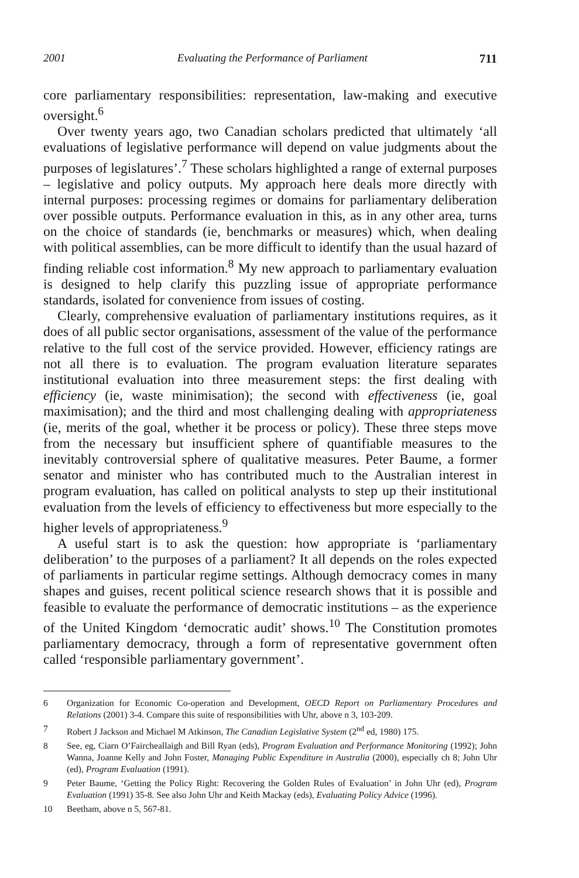2001 Evaluating the Performance of Parliament 711
core parliamentary responsibilities: representation, law-making and executive oversight.<sup>6</sup>
Over twenty years ago, two Canadian scholars predicted that ultimately ‘all evaluations of legislative performance will depend on value judgments about the purposes of legislatures’.<sup>7</sup> These scholars highlighted a range of external purposes – legislative and policy outputs. My approach here deals more directly with internal purposes: processing regimes or domains for parliamentary deliberation over possible outputs. Performance evaluation in this, as in any other area, turns on the choice of standards (ie, benchmarks or measures) which, when dealing with political assemblies, can be more difficult to identify than the usual hazard of finding reliable cost information.<sup>8</sup> My new approach to parliamentary evaluation is designed to help clarify this puzzling issue of appropriate performance standards, isolated for convenience from issues of costing.
Clearly, comprehensive evaluation of parliamentary institutions requires, as it does of all public sector organisations, assessment of the value of the performance relative to the full cost of the service provided. However, efficiency ratings are not all there is to evaluation. The program evaluation literature separates institutional evaluation into three measurement steps: the first dealing with efficiency (ie, waste minimisation); the second with effectiveness (ie, goal maximisation); and the third and most challenging dealing with appropriateness (ie, merits of the goal, whether it be process or policy). These three steps move from the necessary but insufficient sphere of quantifiable measures to the inevitably controversial sphere of qualitative measures. Peter Baume, a former senator and minister who has contributed much to the Australian interest in program evaluation, has called on political analysts to step up their institutional evaluation from the levels of efficiency to effectiveness but more especially to the higher levels of appropriateness.<sup>9</sup>
A useful start is to ask the question: how appropriate is ‘parliamentary deliberation’ to the purposes of a parliament? It all depends on the roles expected of parliaments in particular regime settings. Although democracy comes in many shapes and guises, recent political science research shows that it is possible and feasible to evaluate the performance of democratic institutions – as the experience of the United Kingdom ‘democratic audit’ shows.<sup>10</sup> The Constitution promotes parliamentary democracy, through a form of representative government often called ‘responsible parliamentary government’.
6 Organization for Economic Co-operation and Development, OECD Report on Parliamentary Procedures and Relations (2001) 3-4. Compare this suite of responsibilities with Uhr, above n 3, 103-209.
7 Robert J Jackson and Michael M Atkinson, The Canadian Legislative System (2<sup>nd</sup> ed, 1980) 175.
8 See, eg, Ciarn O’Faircheallaigh and Bill Ryan (eds), Program Evaluation and Performance Monitoring (1992); John Wanna, Joanne Kelly and John Foster, Managing Public Expenditure in Australia (2000), especially ch 8; John Uhr (ed), Program Evaluation (1991).
9 Peter Baume, ‘Getting the Policy Right: Recovering the Golden Rules of Evaluation’ in John Uhr (ed), Program Evaluation (1991) 35-8. See also John Uhr and Keith Mackay (eds), Evaluating Policy Advice (1996).
10 Beetham, above n 5, 567-81.